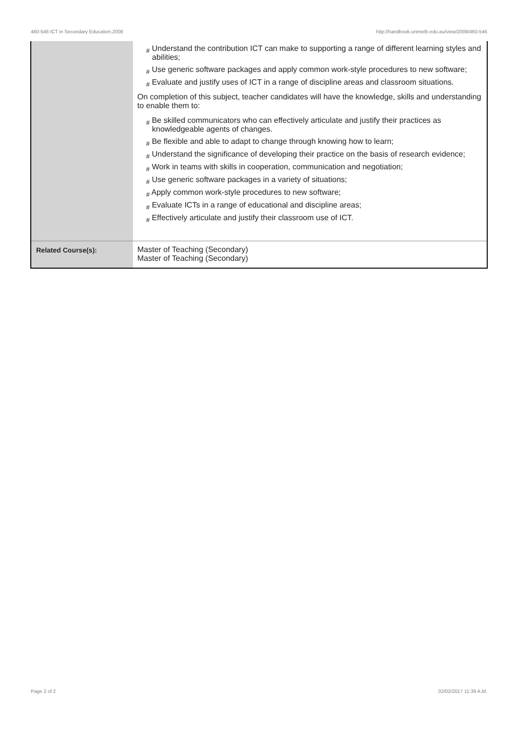460-546 ICT in Secondary Education,2008 http://handbook.unimelb.edu.au/view/2008/460-546
| | # Understand the contribution ICT can make to supporting a range of different learning styles and abilities; # Use generic software packages and apply common work-style procedures to new software; # Evaluate and justify uses of ICT in a range of discipline areas and classroom situations. On completion of this subject, teacher candidates will have the knowledge, skills and understanding to enable them to: # Be skilled communicators who can effectively articulate and justify their practices as knowledgeable agents of changes. # Be flexible and able to adapt to change through knowing how to learn; # Understand the significance of developing their practice on the basis of research evidence; # Work in teams with skills in cooperation, communication and negotiation; # Use generic software packages in a variety of situations; # Apply common work-style procedures to new software; # Evaluate ICTs in a range of educational and discipline areas; # Effectively articulate and justify their classroom use of ICT. |
| Related Course(s): | Master of Teaching (Secondary) Master of Teaching (Secondary) |
Page 2 of 2 02/02/2017 11:39 A.M.